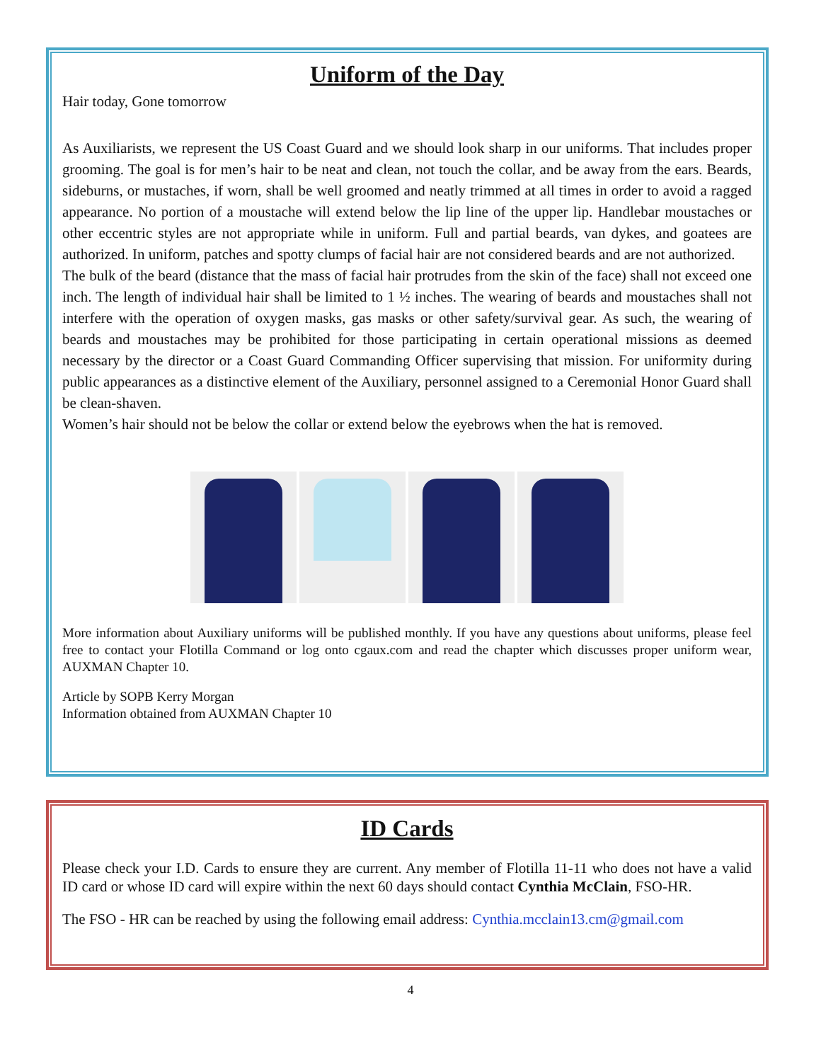Uniform of the Day
Hair today, Gone tomorrow
As Auxiliarists, we represent the US Coast Guard and we should look sharp in our uniforms. That includes proper grooming. The goal is for men’s hair to be neat and clean, not touch the collar, and be away from the ears. Beards, sideburns, or mustaches, if worn, shall be well groomed and neatly trimmed at all times in order to avoid a ragged appearance. No portion of a moustache will extend below the lip line of the upper lip. Handlebar moustaches or other eccentric styles are not appropriate while in uniform. Full and partial beards, van dykes, and goatees are authorized. In uniform, patches and spotty clumps of facial hair are not considered beards and are not authorized.
The bulk of the beard (distance that the mass of facial hair protrudes from the skin of the face) shall not exceed one inch. The length of individual hair shall be limited to 1 ½ inches. The wearing of beards and moustaches shall not interfere with the operation of oxygen masks, gas masks or other safety/survival gear. As such, the wearing of beards and moustaches may be prohibited for those participating in certain operational missions as deemed necessary by the director or a Coast Guard Commanding Officer supervising that mission. For uniformity during public appearances as a distinctive element of the Auxiliary, personnel assigned to a Ceremonial Honor Guard shall be clean-shaven.
Women’s hair should not be below the collar or extend below the eyebrows when the hat is removed.
More information about Auxiliary uniforms will be published monthly. If you have any questions about uniforms, please feel free to contact your Flotilla Command or log onto cgaux.com and read the chapter which discusses proper uniform wear, AUXMAN Chapter 10.
Article by SOPB Kerry Morgan
Information obtained from AUXMAN Chapter 10
ID Cards
Please check your I.D. Cards to ensure they are current. Any member of Flotilla 11-11 who does not have a valid ID card or whose ID card will expire within the next 60 days should contact Cynthia McClain, FSO-HR.
The FSO - HR can be reached by using the following email address: Cynthia.mcclain13.cm@gmail.com
4